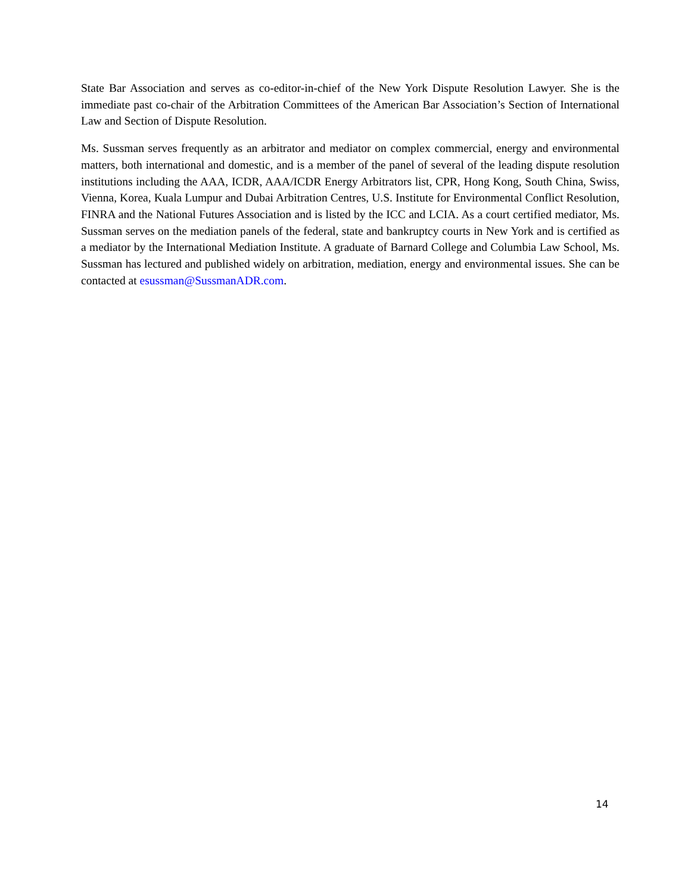State Bar Association and serves as co-editor-in-chief of the New York Dispute Resolution Lawyer. She is the immediate past co-chair of the Arbitration Committees of the American Bar Association’s Section of International Law and Section of Dispute Resolution.
Ms. Sussman serves frequently as an arbitrator and mediator on complex commercial, energy and environmental matters, both international and domestic, and is a member of the panel of several of the leading dispute resolution institutions including the AAA, ICDR, AAA/ICDR Energy Arbitrators list, CPR, Hong Kong, South China, Swiss, Vienna, Korea, Kuala Lumpur and Dubai Arbitration Centres, U.S. Institute for Environmental Conflict Resolution, FINRA and the National Futures Association and is listed by the ICC and LCIA. As a court certified mediator, Ms. Sussman serves on the mediation panels of the federal, state and bankruptcy courts in New York and is certified as a mediator by the International Mediation Institute. A graduate of Barnard College and Columbia Law School, Ms. Sussman has lectured and published widely on arbitration, mediation, energy and environmental issues. She can be contacted at esussman@SussmanADR.com.
14